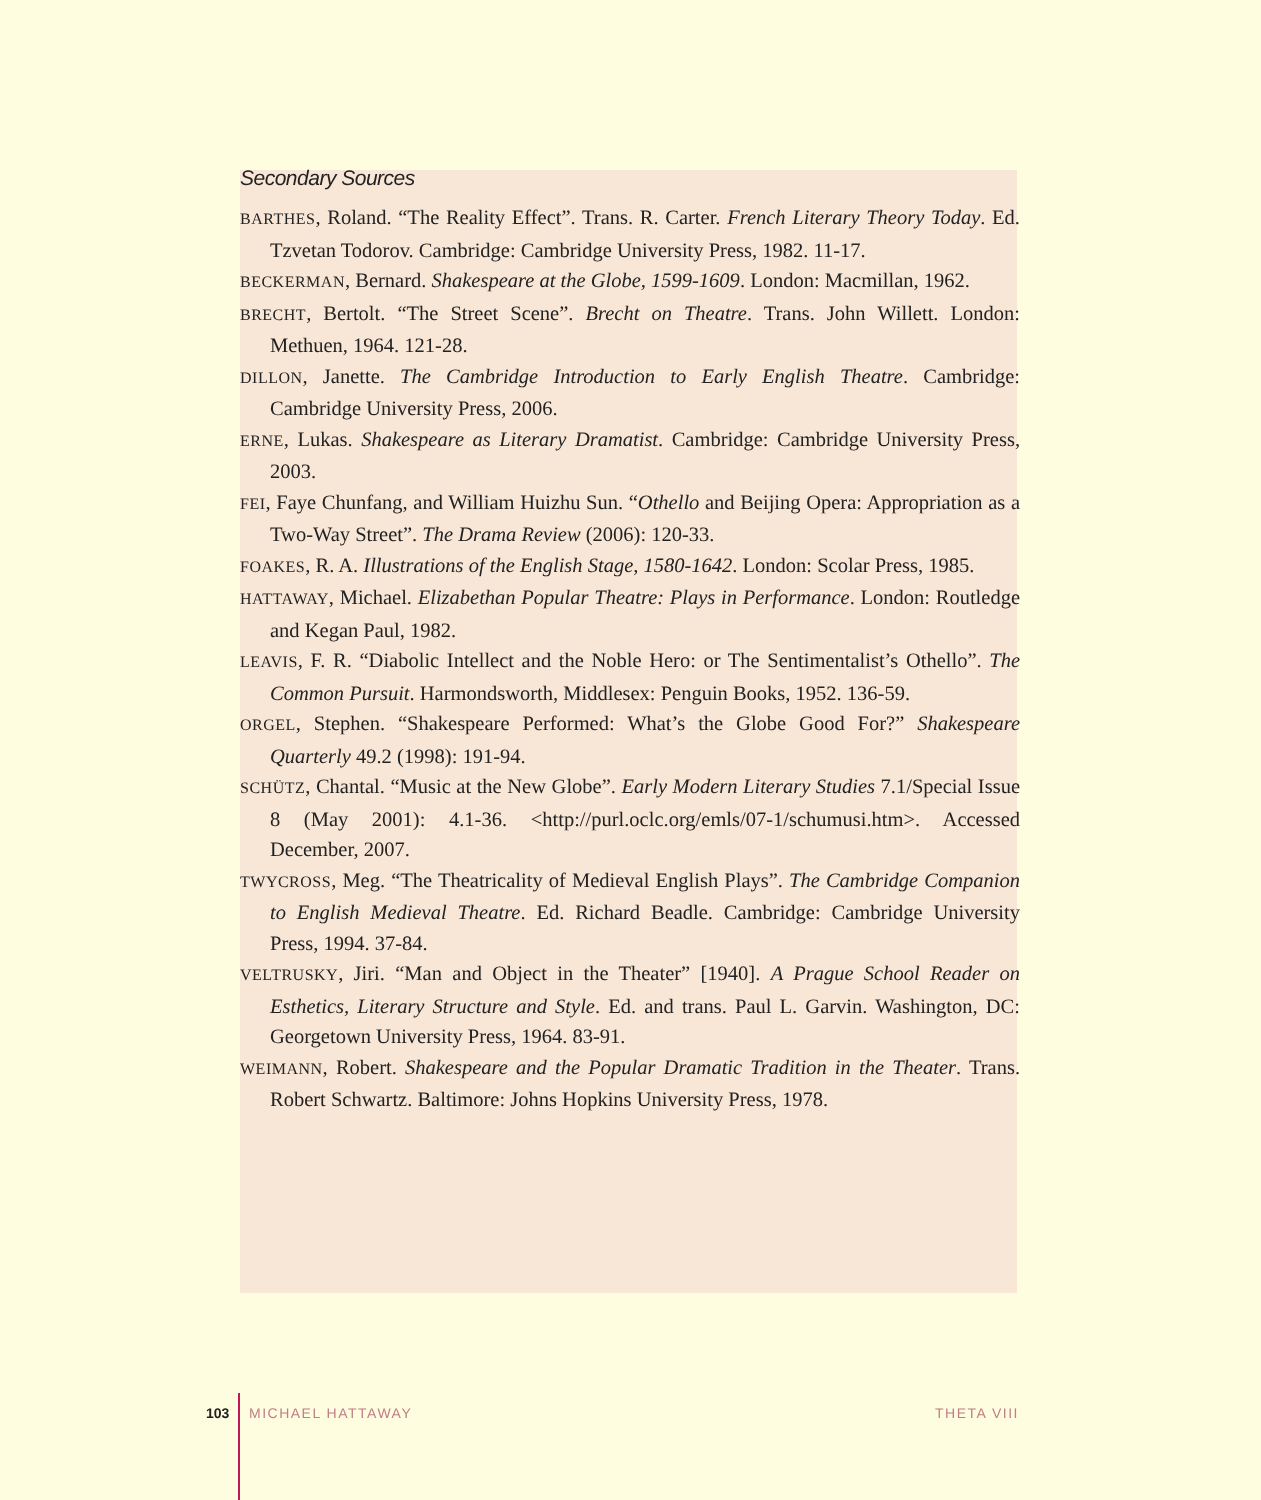Secondary Sources
BARTHES, Roland. “The Reality Effect”. Trans. R. Carter. French Literary Theory Today. Ed. Tzvetan Todorov. Cambridge: Cambridge University Press, 1982. 11-17.
BECKERMAN, Bernard. Shakespeare at the Globe, 1599-1609. London: Macmillan, 1962.
BRECHT, Bertolt. “The Street Scene”. Brecht on Theatre. Trans. John Willett. London: Methuen, 1964. 121-28.
DILLON, Janette. The Cambridge Introduction to Early English Theatre. Cambridge: Cambridge University Press, 2006.
ERNE, Lukas. Shakespeare as Literary Dramatist. Cambridge: Cambridge University Press, 2003.
FEI, Faye Chunfang, and William Huizhu Sun. “Othello and Beijing Opera: Appropriation as a Two-Way Street”. The Drama Review (2006): 120-33.
FOAKES, R. A. Illustrations of the English Stage, 1580-1642. London: Scolar Press, 1985.
HATTAWAY, Michael. Elizabethan Popular Theatre: Plays in Performance. London: Routledge and Kegan Paul, 1982.
LEAVIS, F. R. “Diabolic Intellect and the Noble Hero: or The Sentimentalist’s Othello”. The Common Pursuit. Harmondsworth, Middlesex: Penguin Books, 1952. 136-59.
ORGEL, Stephen. “Shakespeare Performed: What’s the Globe Good For?” Shakespeare Quarterly 49.2 (1998): 191-94.
SCHÜTZ, Chantal. “Music at the New Globe”. Early Modern Literary Studies 7.1/Special Issue 8 (May 2001): 4.1-36. <http://purl.oclc.org/emls/07-1/schumusi.htm>. Accessed December, 2007.
TWYCROSS, Meg. “The Theatricality of Medieval English Plays”. The Cambridge Companion to English Medieval Theatre. Ed. Richard Beadle. Cambridge: Cambridge University Press, 1994. 37-84.
VELTRUSKY, Jiri. “Man and Object in the Theater” [1940]. A Prague School Reader on Esthetics, Literary Structure and Style. Ed. and trans. Paul L. Garvin. Washington, DC: Georgetown University Press, 1964. 83-91.
WEIMANN, Robert. Shakespeare and the Popular Dramatic Tradition in the Theater. Trans. Robert Schwartz. Baltimore: Johns Hopkins University Press, 1978.
103 MICHAEL HATTAWAY THETA VIII